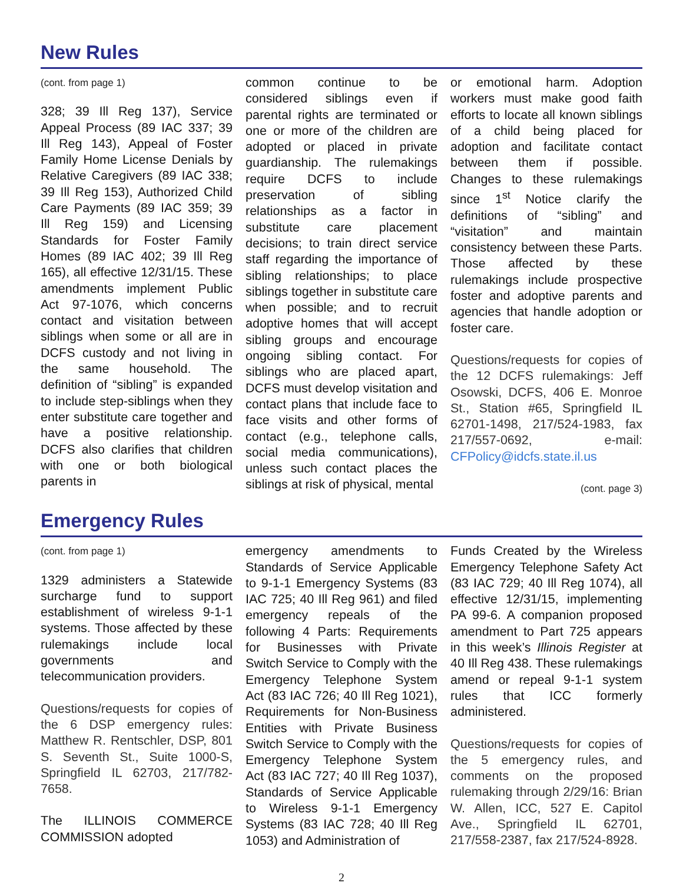New Rules
(cont. from page 1)
328; 39 Ill Reg 137), Service Appeal Process (89 IAC 337; 39 Ill Reg 143), Appeal of Foster Family Home License Denials by Relative Caregivers (89 IAC 338; 39 Ill Reg 153), Authorized Child Care Payments (89 IAC 359; 39 Ill Reg 159) and Licensing Standards for Foster Family Homes (89 IAC 402; 39 Ill Reg 165), all effective 12/31/15. These amendments implement Public Act 97-1076, which concerns contact and visitation between siblings when some or all are in DCFS custody and not living in the same household. The definition of “sibling” is expanded to include step-siblings when they enter substitute care together and have a positive relationship. DCFS also clarifies that children with one or both biological parents in
common continue to be considered siblings even if parental rights are terminated or one or more of the children are adopted or placed in private guardianship. The rulemakings require DCFS to include preservation of sibling relationships as a factor in substitute care placement decisions; to train direct service staff regarding the importance of sibling relationships; to place siblings together in substitute care when possible; and to recruit adoptive homes that will accept sibling groups and encourage ongoing sibling contact. For siblings who are placed apart, DCFS must develop visitation and contact plans that include face to face visits and other forms of contact (e.g., telephone calls, social media communications), unless such contact places the siblings at risk of physical, mental
or emotional harm. Adoption workers must make good faith efforts to locate all known siblings of a child being placed for adoption and facilitate contact between them if possible. Changes to these rulemakings since 1<sup>st</sup> Notice clarify the definitions of “sibling” and “visitation” and maintain consistency between these Parts. Those affected by these rulemakings include prospective foster and adoptive parents and agencies that handle adoption or foster care.
Questions/requests for copies of the 12 DCFS rulemakings: Jeff Osowski, DCFS, 406 E. Monroe St., Station #65, Springfield IL 62701-1498, 217/524-1983, fax 217/557-0692, e-mail: CFPolicy@idcfs.state.il.us
(cont. page 3)
Emergency Rules
(cont. from page 1)
1329 administers a Statewide surcharge fund to support establishment of wireless 9-1-1 systems. Those affected by these rulemakings include local governments and telecommunication providers.
Questions/requests for copies of the 6 DSP emergency rules: Matthew R. Rentschler, DSP, 801 S. Seventh St., Suite 1000-S, Springfield IL 62703, 217/782-7658.
The ILLINOIS COMMERCE COMMISSION adopted
emergency amendments to Standards of Service Applicable to 9-1-1 Emergency Systems (83 IAC 725; 40 Ill Reg 961) and filed emergency repeals of the following 4 Parts: Requirements for Businesses with Private Switch Service to Comply with the Emergency Telephone System Act (83 IAC 726; 40 Ill Reg 1021), Requirements for Non-Business Entities with Private Business Switch Service to Comply with the Emergency Telephone System Act (83 IAC 727; 40 Ill Reg 1037), Standards of Service Applicable to Wireless 9-1-1 Emergency Systems (83 IAC 728; 40 Ill Reg 1053) and Administration of
Funds Created by the Wireless Emergency Telephone Safety Act (83 IAC 729; 40 Ill Reg 1074), all effective 12/31/15, implementing PA 99-6. A companion proposed amendment to Part 725 appears in this week’s Illinois Register at 40 Ill Reg 438. These rulemakings amend or repeal 9-1-1 system rules that ICC formerly administered.
Questions/requests for copies of the 5 emergency rules, and comments on the proposed rulemaking through 2/29/16: Brian W. Allen, ICC, 527 E. Capitol Ave., Springfield IL 62701, 217/558-2387, fax 217/524-8928.
2